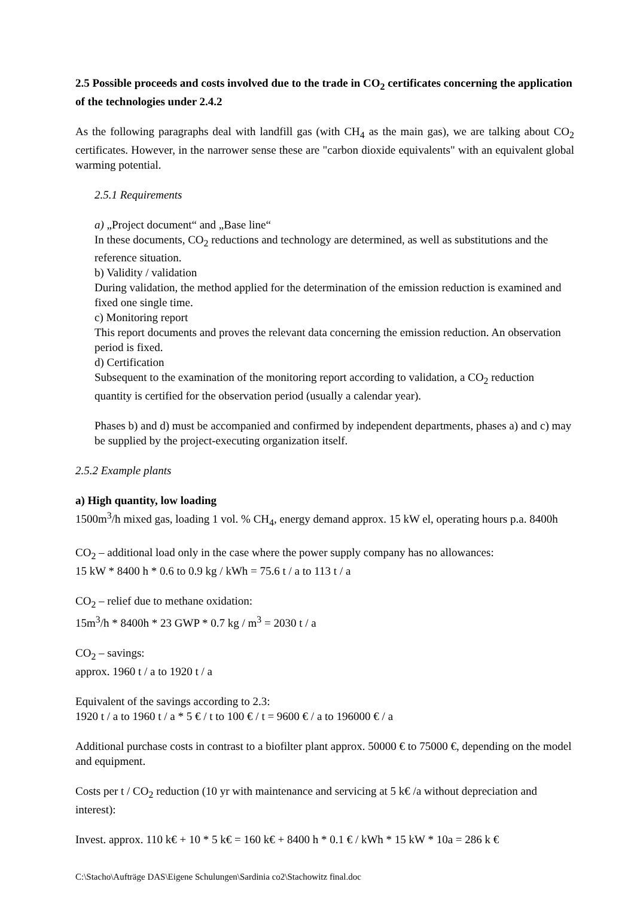2.5 Possible proceeds and costs involved due to the trade in CO<sub>2</sub> certificates concerning the application of the technologies under 2.4.2
As the following paragraphs deal with landfill gas (with CH<sub>4</sub> as the main gas), we are talking about CO<sub>2</sub> certificates. However, in the narrower sense these are "carbon dioxide equivalents" with an equivalent global warming potential.
2.5.1 Requirements
a) „Project document“ and „Base line“
In these documents, CO<sub>2</sub> reductions and technology are determined, as well as substitutions and the reference situation.
b) Validity / validation
During validation, the method applied for the determination of the emission reduction is examined and fixed one single time.
c) Monitoring report
This report documents and proves the relevant data concerning the emission reduction. An observation period is fixed.
d) Certification
Subsequent to the examination of the monitoring report according to validation, a CO<sub>2</sub> reduction quantity is certified for the observation period (usually a calendar year).
Phases b) and d) must be accompanied and confirmed by independent departments, phases a) and c) may be supplied by the project-executing organization itself.
2.5.2 Example plants
a) High quantity, low loading
1500m<sup>3</sup>/h mixed gas, loading 1 vol. % CH<sub>4</sub>, energy demand approx. 15 kW el, operating hours p.a. 8400h
CO<sub>2</sub> – additional load only in the case where the power supply company has no allowances:
15 kW * 8400 h * 0.6 to 0.9 kg / kWh = 75.6 t / a to 113 t / a
CO<sub>2</sub> – relief due to methane oxidation:
15m<sup>3</sup>/h * 8400h * 23 GWP * 0.7 kg / m<sup>3</sup> = 2030 t / a
CO<sub>2</sub> – savings:
approx. 1960 t / a to 1920 t / a
Equivalent of the savings according to 2.3:
1920 t / a to 1960 t / a * 5 € / t to 100 € / t = 9600 € / a to 196000 € / a
Additional purchase costs in contrast to a biofilter plant approx. 50000 € to 75000 €, depending on the model and equipment.
Costs per t / CO<sub>2</sub> reduction (10 yr with maintenance and servicing at 5 k€ /a without depreciation and interest):
Invest. approx. 110 k€ + 10 * 5 k€ = 160 k€ + 8400 h * 0.1 € / kWh * 15 kW * 10a = 286 k €
C:\Stacho\Aufträge DAS\Eigene Schulungen\Sardinia co2\Stachowitz final.doc